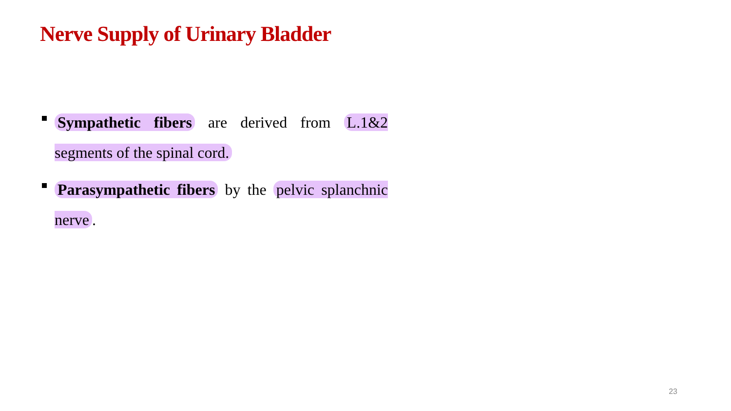Nerve Supply of Urinary Bladder
Sympathetic fibers are derived from L.1&2 segments of the spinal cord.
Parasympathetic fibers by the pelvic splanchnic nerve.
23